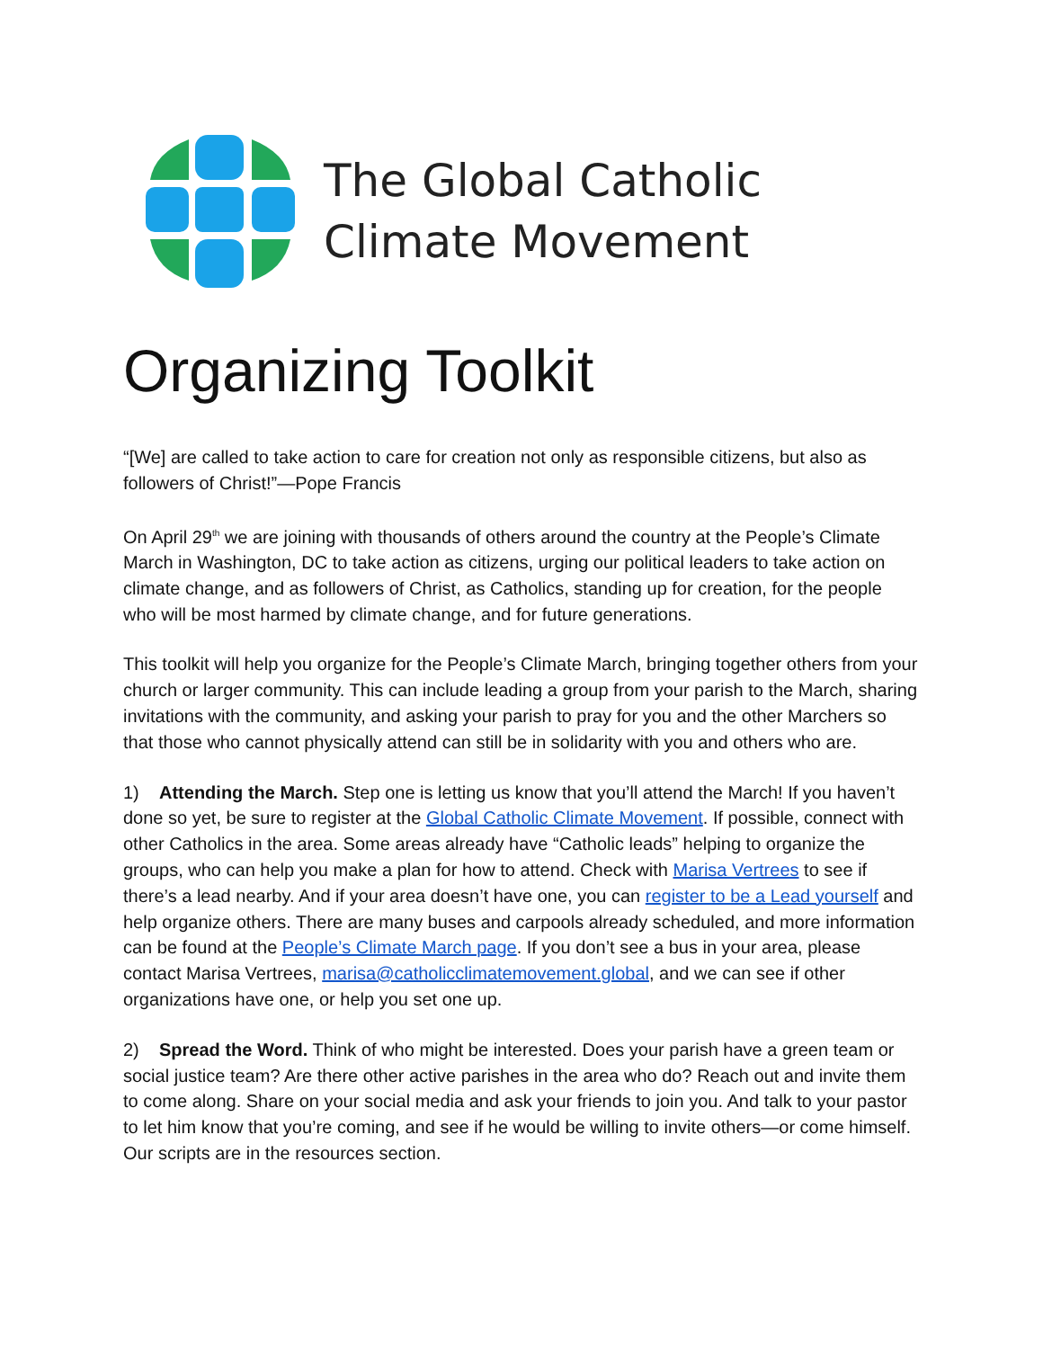The Global Catholic
Climate Movement
Organizing Toolkit
“[We] are called to take action to care for creation not only as responsible citizens, but also as followers of Christ!”—Pope Francis
On April 29<sup>th</sup> we are joining with thousands of others around the country at the People’s Climate March in Washington, DC to take action as citizens, urging our political leaders to take action on climate change, and as followers of Christ, as Catholics, standing up for creation, for the people who will be most harmed by climate change, and for future generations.
This toolkit will help you organize for the People’s Climate March, bringing together others from your church or larger community. This can include leading a group from your parish to the March, sharing invitations with the community, and asking your parish to pray for you and the other Marchers so that those who cannot physically attend can still be in solidarity with you and others who are.
1) Attending the March. Step one is letting us know that you’ll attend the March! If you haven’t done so yet, be sure to register at the Global Catholic Climate Movement. If possible, connect with other Catholics in the area. Some areas already have “Catholic leads” helping to organize the groups, who can help you make a plan for how to attend. Check with Marisa Vertrees to see if there’s a lead nearby. And if your area doesn’t have one, you can register to be a Lead yourself and help organize others. There are many buses and carpools already scheduled, and more information can be found at the People’s Climate March page. If you don’t see a bus in your area, please contact Marisa Vertrees, marisa@catholicclimatemovement.global, and we can see if other organizations have one, or help you set one up.
2) Spread the Word. Think of who might be interested. Does your parish have a green team or social justice team? Are there other active parishes in the area who do? Reach out and invite them to come along. Share on your social media and ask your friends to join you. And talk to your pastor to let him know that you’re coming, and see if he would be willing to invite others—or come himself. Our scripts are in the resources section.